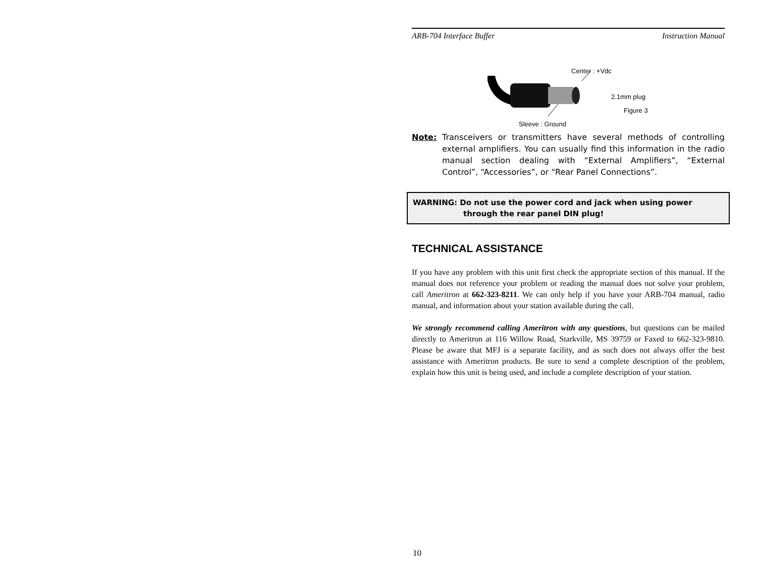ARB-704 Interface Buffer Instruction Manual
Center : +Vdc
2.1mm plug
Figure 3
Sleeve : Ground
Note: Transceivers or transmitters have several methods of controlling external amplifiers. You can usually find this information in the radio manual section dealing with “External Amplifiers”, “External Control”, “Accessories”, or “Rear Panel Connections”.
WARNING: Do not use the power cord and jack when using power
through the rear panel DIN plug!
TECHNICAL ASSISTANCE
If you have any problem with this unit first check the appropriate section of this manual. If the manual does not reference your problem or reading the manual does not solve your problem, call Ameritron at 662-323-8211. We can only help if you have your ARB-704 manual, radio manual, and information about your station available during the call.
We strongly recommend calling Ameritron with any questions, but questions can be mailed directly to Ameritron at 116 Willow Road, Starkville, MS 39759 or Faxed to 662-323-9810. Please be aware that MFJ is a separate facility, and as such does not always offer the best assistance with Ameritron products. Be sure to send a complete description of the problem, explain how this unit is being used, and include a complete description of your station.
10